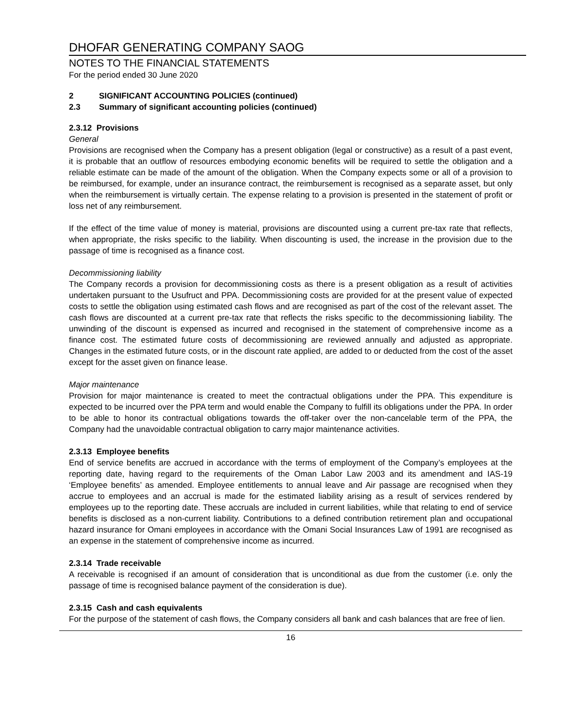DHOFAR GENERATING COMPANY SAOG
NOTES TO THE FINANCIAL STATEMENTS
For the period ended 30 June 2020
2 SIGNIFICANT ACCOUNTING POLICIES (continued)
2.3 Summary of significant accounting policies (continued)
2.3.12 Provisions
General
Provisions are recognised when the Company has a present obligation (legal or constructive) as a result of a past event, it is probable that an outflow of resources embodying economic benefits will be required to settle the obligation and a reliable estimate can be made of the amount of the obligation. When the Company expects some or all of a provision to be reimbursed, for example, under an insurance contract, the reimbursement is recognised as a separate asset, but only when the reimbursement is virtually certain. The expense relating to a provision is presented in the statement of profit or loss net of any reimbursement.
If the effect of the time value of money is material, provisions are discounted using a current pre-tax rate that reflects, when appropriate, the risks specific to the liability. When discounting is used, the increase in the provision due to the passage of time is recognised as a finance cost.
Decommissioning liability
The Company records a provision for decommissioning costs as there is a present obligation as a result of activities undertaken pursuant to the Usufruct and PPA. Decommissioning costs are provided for at the present value of expected costs to settle the obligation using estimated cash flows and are recognised as part of the cost of the relevant asset. The cash flows are discounted at a current pre-tax rate that reflects the risks specific to the decommissioning liability. The unwinding of the discount is expensed as incurred and recognised in the statement of comprehensive income as a finance cost. The estimated future costs of decommissioning are reviewed annually and adjusted as appropriate. Changes in the estimated future costs, or in the discount rate applied, are added to or deducted from the cost of the asset except for the asset given on finance lease.
Major maintenance
Provision for major maintenance is created to meet the contractual obligations under the PPA. This expenditure is expected to be incurred over the PPA term and would enable the Company to fulfill its obligations under the PPA. In order to be able to honor its contractual obligations towards the off-taker over the non-cancelable term of the PPA, the Company had the unavoidable contractual obligation to carry major maintenance activities.
2.3.13 Employee benefits
End of service benefits are accrued in accordance with the terms of employment of the Company’s employees at the reporting date, having regard to the requirements of the Oman Labor Law 2003 and its amendment and IAS-19 ‘Employee benefits’ as amended. Employee entitlements to annual leave and Air passage are recognised when they accrue to employees and an accrual is made for the estimated liability arising as a result of services rendered by employees up to the reporting date. These accruals are included in current liabilities, while that relating to end of service benefits is disclosed as a non-current liability. Contributions to a defined contribution retirement plan and occupational hazard insurance for Omani employees in accordance with the Omani Social Insurances Law of 1991 are recognised as an expense in the statement of comprehensive income as incurred.
2.3.14 Trade receivable
A receivable is recognised if an amount of consideration that is unconditional as due from the customer (i.e. only the passage of time is recognised balance payment of the consideration is due).
2.3.15 Cash and cash equivalents
For the purpose of the statement of cash flows, the Company considers all bank and cash balances that are free of lien.
16